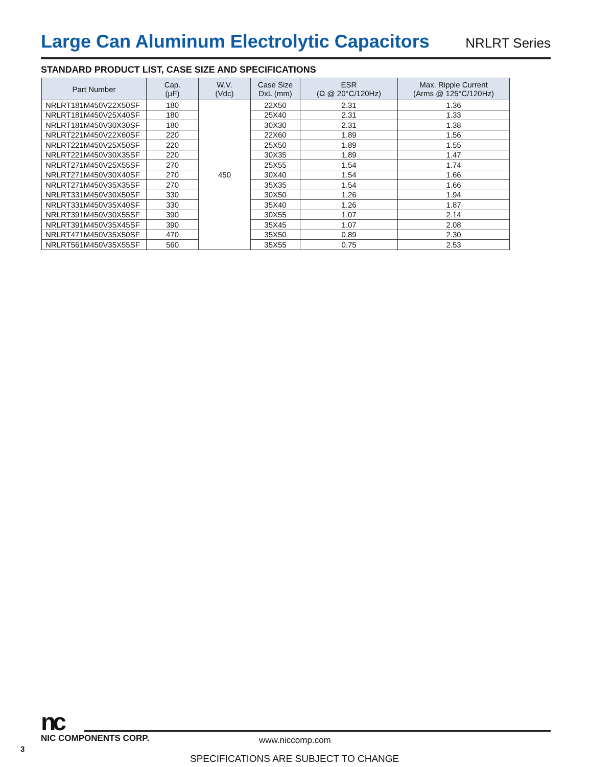Large Can Aluminum Electrolytic Capacitors
NRLRT Series
STANDARD PRODUCT LIST, CASE SIZE AND SPECIFICATIONS
| Part Number | Cap. (µF) | W.V. (Vdc) | Case Size DxL (mm) | ESR (Ω @ 20°C/120Hz) | Max. Ripple Current (Arms @ 125°C/120Hz) |
| --- | --- | --- | --- | --- | --- |
| NRLRT181M450V22X50SF | 180 | 450 | 22X50 | 2.31 | 1.36 |
| NRLRT181M450V25X40SF | 180 | | 25X40 | 2.31 | 1.33 |
| NRLRT181M450V30X30SF | 180 | | 30X30 | 2.31 | 1.38 |
| NRLRT221M450V22X60SF | 220 | | 22X60 | 1.89 | 1.56 |
| NRLRT221M450V25X50SF | 220 | | 25X50 | 1.89 | 1.55 |
| NRLRT221M450V30X35SF | 220 | | 30X35 | 1.89 | 1.47 |
| NRLRT271M450V25X55SF | 270 | | 25X55 | 1.54 | 1.74 |
| NRLRT271M450V30X40SF | 270 | | 30X40 | 1.54 | 1.66 |
| NRLRT271M450V35X35SF | 270 | | 35X35 | 1.54 | 1.66 |
| NRLRT331M450V30X50SF | 330 | | 30X50 | 1.26 | 1.94 |
| NRLRT331M450V35X40SF | 330 | | 35X40 | 1.26 | 1.87 |
| NRLRT391M450V30X55SF | 390 | | 30X55 | 1.07 | 2.14 |
| NRLRT391M450V35X45SF | 390 | | 35X45 | 1.07 | 2.08 |
| NRLRT471M450V35X50SF | 470 | | 35X50 | 0.89 | 2.30 |
| NRLRT561M450V35X55SF | 560 | | 35X55 | 0.75 | 2.53 |
nc
NIC COMPONENTS CORP.
www.niccomp.com
3
SPECIFICATIONS ARE SUBJECT TO CHANGE